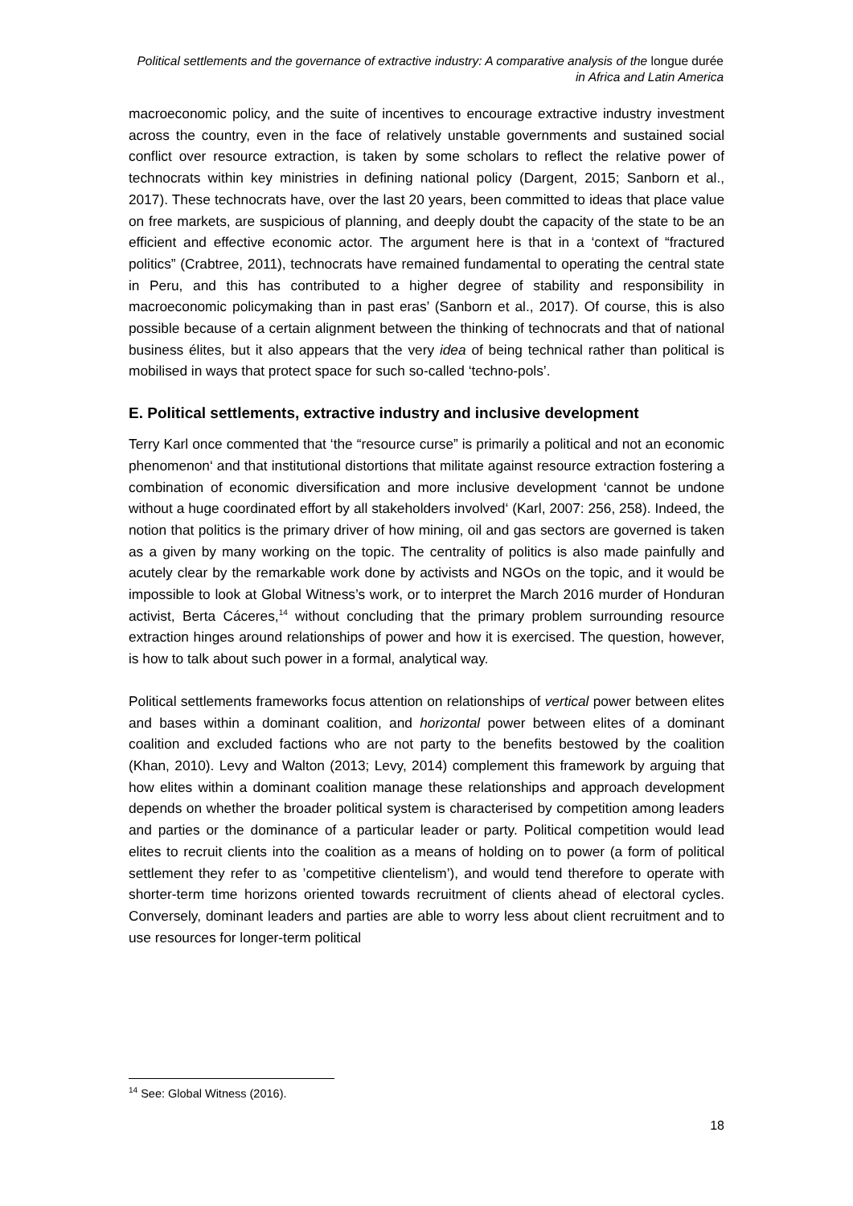Political settlements and the governance of extractive industry: A comparative analysis of the longue durée in Africa and Latin America
macroeconomic policy, and the suite of incentives to encourage extractive industry investment across the country, even in the face of relatively unstable governments and sustained social conflict over resource extraction, is taken by some scholars to reflect the relative power of technocrats within key ministries in defining national policy (Dargent, 2015; Sanborn et al., 2017). These technocrats have, over the last 20 years, been committed to ideas that place value on free markets, are suspicious of planning, and deeply doubt the capacity of the state to be an efficient and effective economic actor. The argument here is that in a ‘context of “fractured politics” (Crabtree, 2011), technocrats have remained fundamental to operating the central state in Peru, and this has contributed to a higher degree of stability and responsibility in macroeconomic policymaking than in past eras’ (Sanborn et al., 2017). Of course, this is also possible because of a certain alignment between the thinking of technocrats and that of national business élites, but it also appears that the very idea of being technical rather than political is mobilised in ways that protect space for such so-called ‘techno-pols’.
E. Political settlements, extractive industry and inclusive development
Terry Karl once commented that ‘the “resource curse” is primarily a political and not an economic phenomenon‘ and that institutional distortions that militate against resource extraction fostering a combination of economic diversification and more inclusive development ‘cannot be undone without a huge coordinated effort by all stakeholders involved‘ (Karl, 2007: 256, 258). Indeed, the notion that politics is the primary driver of how mining, oil and gas sectors are governed is taken as a given by many working on the topic. The centrality of politics is also made painfully and acutely clear by the remarkable work done by activists and NGOs on the topic, and it would be impossible to look at Global Witness’s work, or to interpret the March 2016 murder of Honduran activist, Berta Cáceres,<sup>14</sup> without concluding that the primary problem surrounding resource extraction hinges around relationships of power and how it is exercised. The question, however, is how to talk about such power in a formal, analytical way.
Political settlements frameworks focus attention on relationships of vertical power between elites and bases within a dominant coalition, and horizontal power between elites of a dominant coalition and excluded factions who are not party to the benefits bestowed by the coalition (Khan, 2010). Levy and Walton (2013; Levy, 2014) complement this framework by arguing that how elites within a dominant coalition manage these relationships and approach development depends on whether the broader political system is characterised by competition among leaders and parties or the dominance of a particular leader or party. Political competition would lead elites to recruit clients into the coalition as a means of holding on to power (a form of political settlement they refer to as ’competitive clientelism’), and would tend therefore to operate with shorter-term time horizons oriented towards recruitment of clients ahead of electoral cycles. Conversely, dominant leaders and parties are able to worry less about client recruitment and to use resources for longer-term political
<sup>14</sup> See: Global Witness (2016).
18